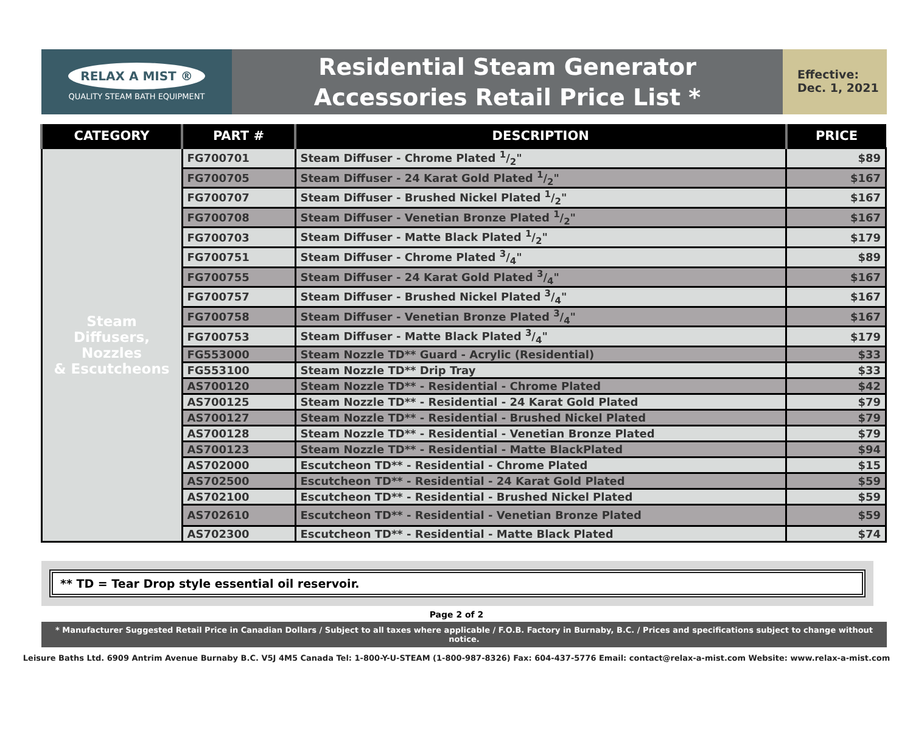RELAX A MIST ®
QUALITY STEAM BATH EQUIPMENT
Residential Steam Generator
Accessories Retail Price List *
Effective:
Dec. 1, 2021
| CATEGORY | PART # | DESCRIPTION | PRICE |
| --- | --- | --- | --- |
| Steam Diffusers, Nozzles & Escutcheons | FG700701 | Steam Diffuser - Chrome Plated 1/2" | $89 |
| | FG700705 | Steam Diffuser - 24 Karat Gold Plated 1/2" | $167 |
| | FG700707 | Steam Diffuser - Brushed Nickel Plated 1/2" | $167 |
| | FG700708 | Steam Diffuser - Venetian Bronze Plated 1/2" | $167 |
| | FG700703 | Steam Diffuser - Matte Black Plated 1/2" | $179 |
| | FG700751 | Steam Diffuser - Chrome Plated 3/4" | $89 |
| | FG700755 | Steam Diffuser - 24 Karat Gold Plated 3/4" | $167 |
| | FG700757 | Steam Diffuser - Brushed Nickel Plated 3/4" | $167 |
| | FG700758 | Steam Diffuser - Venetian Bronze Plated 3/4" | $167 |
| | FG700753 | Steam Diffuser - Matte Black Plated 3/4" | $179 |
| | FG553000 | Steam Nozzle TD** Guard - Acrylic (Residential) | $33 |
| | FG553100 | Steam Nozzle TD** Drip Tray | $33 |
| | AS700120 | Steam Nozzle TD** - Residential - Chrome Plated | $42 |
| | AS700125 | Steam Nozzle TD** - Residential - 24 Karat Gold Plated | $79 |
| | AS700127 | Steam Nozzle TD** - Residential - Brushed Nickel Plated | $79 |
| | AS700128 | Steam Nozzle TD** - Residential - Venetian Bronze Plated | $79 |
| | AS700123 | Steam Nozzle TD** - Residential - Matte BlackPlated | $94 |
| | AS702000 | Escutcheon TD** - Residential - Chrome Plated | $15 |
| | AS702500 | Escutcheon TD** - Residential - 24 Karat Gold Plated | $59 |
| | AS702100 | Escutcheon TD** - Residential - Brushed Nickel Plated | $59 |
| | AS702610 | Escutcheon TD** - Residential - Venetian Bronze Plated | $59 |
| | AS702300 | Escutcheon TD** - Residential - Matte Black Plated | $74 |
** TD = Tear Drop style essential oil reservoir.
Page 2 of 2
* Manufacturer Suggested Retail Price in Canadian Dollars / Subject to all taxes where applicable / F.O.B. Factory in Burnaby, B.C. / Prices and specifications subject to change without notice.
Leisure Baths Ltd. 6909 Antrim Avenue Burnaby B.C. V5J 4M5 Canada Tel: 1-800-Y-U-STEAM (1-800-987-8326) Fax: 604-437-5776 Email: contact@relax-a-mist.com Website: www.relax-a-mist.com